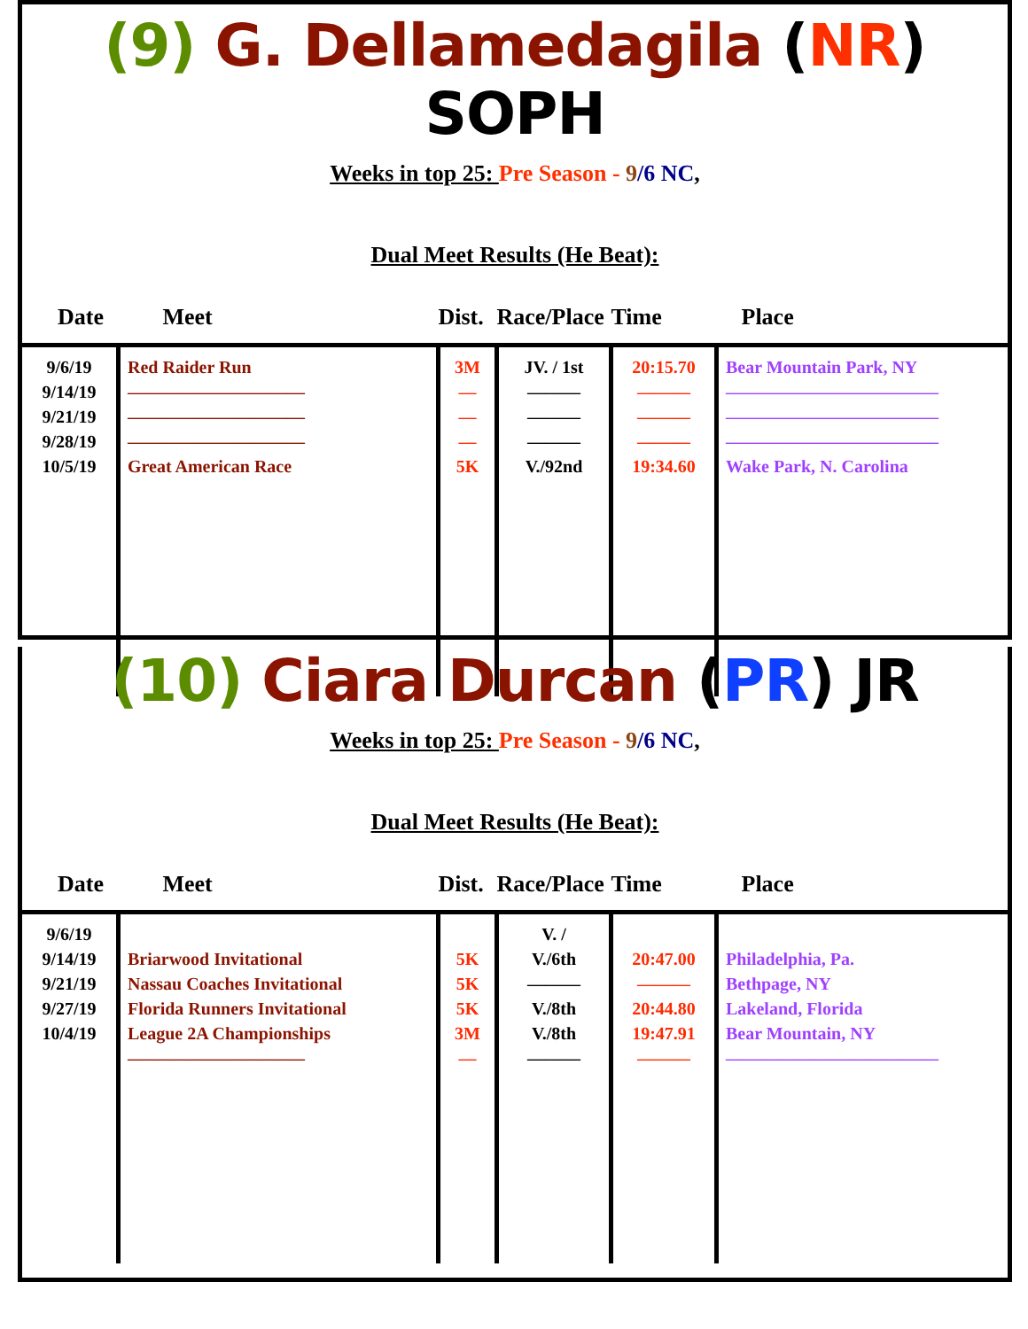(9) G. Dellamedagila (NR) SOPH
Weeks in top 25: Pre Season - 9/6 NC,
Dual Meet Results (He Beat):
| Date | Meet | Dist. | Race/Place | Time | Place |
| --- | --- | --- | --- | --- | --- |
| 9/6/19 9/14/19 9/21/19 9/28/19 10/5/19 | Red Raider Run —————————— —————————— —————————— Great American Race | 3M — — — 5K | JV. / 1st ——— ——— ——— V./92nd | 20:15.70 ——— ——— ——— 19:34.60 | Bear Mountain Park, NY ———————————— ———————————— ———————————— Wake Park, N. Carolina |
(10) Ciara Durcan (PR) JR
Weeks in top 25: Pre Season - 9/6 NC,
Dual Meet Results (He Beat):
| Date | Meet | Dist. | Race/Place | Time | Place |
| --- | --- | --- | --- | --- | --- |
| 9/6/19 9/14/19 9/21/19 9/27/19 10/4/19 | Briarwood Invitational Nassau Coaches Invitational Florida Runners Invitational League 2A Championships —————————— | 5K 5K 5K 3M — | V. / V./6th ——— V./8th V./8th ——— | 20:47.00 ——— 20:44.80 19:47.91 ——— | Philadelphia, Pa. Bethpage, NY Lakeland, Florida Bear Mountain, NY ———————————— |